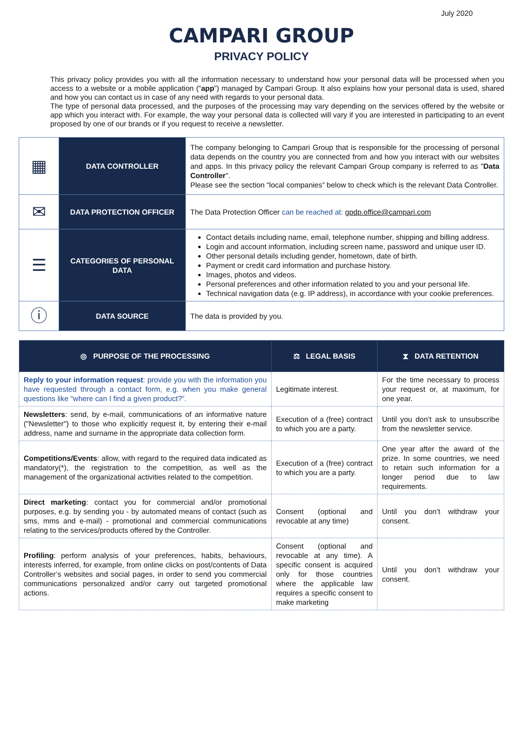July 2020
CAMPARI GROUP
PRIVACY POLICY
This privacy policy provides you with all the information necessary to understand how your personal data will be processed when you access to a website or a mobile application (“app”) managed by Campari Group. It also explains how your personal data is used, shared and how you can contact us in case of any need with regards to your personal data.
The type of personal data processed, and the purposes of the processing may vary depending on the services offered by the website or app which you interact with. For example, the way your personal data is collected will vary if you are interested in participating to an event proposed by one of our brands or if you request to receive a newsletter.
| ▦ | DATA CONTROLLER | The company belonging to Campari Group that is responsible for the processing of personal data depends on the country you are connected from and how you interact with our websites and apps. In this privacy policy the relevant Campari Group company is referred to as " Data Controller ". Please see the section “local companies” below to check which is the relevant Data Controller. |
| ✉ | DATA PROTECTION OFFICER | The Data Protection Officer can be reached at: gpdp.office@campari.com |
| ☰ | CATEGORIES OF PERSONAL DATA | Contact details including name, email, telephone number, shipping and billing address. Login and account information, including screen name, password and unique user ID. Other personal details including gender, hometown, date of birth. Payment or credit card information and purchase history. Images, photos and videos. Personal preferences and other information related to you and your personal life. Technical navigation data (e.g. IP address), in accordance with your cookie preferences. |
| ⓘ | DATA SOURCE | The data is provided by you. |
| ◎ PURPOSE OF THE PROCESSING | ⚖ LEGAL BASIS | ⧗ DATA RETENTION |
| Reply to your information request : provide you with the information you have requested through a contact form, e.g. when you make general questions like “where can I find a given product?”. | Legitimate interest. | For the time necessary to process your request or, at maximum, for one year. |
| Newsletters : send, by e-mail, communications of an informative nature ("Newsletter") to those who explicitly request it, by entering their e-mail address, name and surname in the appropriate data collection form. | Execution of a (free) contract to which you are a party. | Until you don’t ask to unsubscribe from the newsletter service. |
| Competitions/Events : allow, with regard to the required data indicated as mandatory(*), the registration to the competition, as well as the management of the organizational activities related to the competition. | Execution of a (free) contract to which you are a party. | One year after the award of the prize. In some countries, we need to retain such information for a longer period due to law requirements. |
| Direct marketing : contact you for commercial and/or promotional purposes, e.g. by sending you - by automated means of contact (such as sms, mms and e-mail) - promotional and commercial communications relating to the services/products offered by the Controller. | Consent (optional and revocable at any time) | Until you don’t withdraw your consent. |
| Profiling : perform analysis of your preferences, habits, behaviours, interests inferred, for example, from online clicks on post/contents of Data Controller’s websites and social pages, in order to send you commercial communications personalized and/or carry out targeted promotional actions. | Consent (optional and revocable at any time). A specific consent is acquired only for those countries where the applicable law requires a specific consent to make marketing | Until you don’t withdraw your consent. |